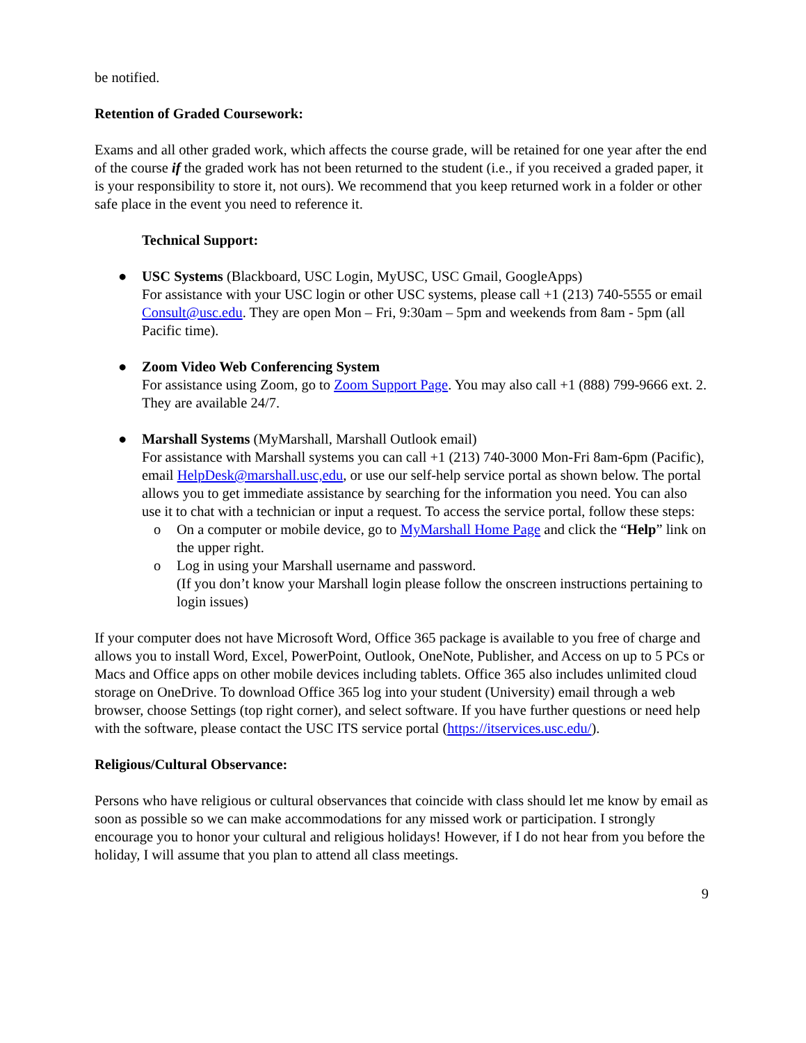be notified.
Retention of Graded Coursework:
Exams and all other graded work, which affects the course grade, will be retained for one year after the end of the course if the graded work has not been returned to the student (i.e., if you received a graded paper, it is your responsibility to store it, not ours). We recommend that you keep returned work in a folder or other safe place in the event you need to reference it.
Technical Support:
● USC Systems (Blackboard, USC Login, MyUSC, USC Gmail, GoogleApps)
For assistance with your USC login or other USC systems, please call +1 (213) 740-5555 or email Consult@usc.edu. They are open Mon – Fri, 9:30am – 5pm and weekends from 8am - 5pm (all Pacific time).
● Zoom Video Web Conferencing System
For assistance using Zoom, go to Zoom Support Page. You may also call +1 (888) 799-9666 ext. 2. They are available 24/7.
● Marshall Systems (MyMarshall, Marshall Outlook email)
For assistance with Marshall systems you can call +1 (213) 740-3000 Mon-Fri 8am-6pm (Pacific), email HelpDesk@marshall.usc,edu, or use our self-help service portal as shown below. The portal allows you to get immediate assistance by searching for the information you need. You can also use it to chat with a technician or input a request. To access the service portal, follow these steps:
o On a computer or mobile device, go to MyMarshall Home Page and click the “Help” link on the upper right.
o Log in using your Marshall username and password.
(If you don’t know your Marshall login please follow the onscreen instructions pertaining to login issues)
If your computer does not have Microsoft Word, Office 365 package is available to you free of charge and allows you to install Word, Excel, PowerPoint, Outlook, OneNote, Publisher, and Access on up to 5 PCs or Macs and Office apps on other mobile devices including tablets. Office 365 also includes unlimited cloud storage on OneDrive. To download Office 365 log into your student (University) email through a web browser, choose Settings (top right corner), and select software. If you have further questions or need help with the software, please contact the USC ITS service portal (https://itservices.usc.edu/).
Religious/Cultural Observance:
Persons who have religious or cultural observances that coincide with class should let me know by email as soon as possible so we can make accommodations for any missed work or participation. I strongly encourage you to honor your cultural and religious holidays! However, if I do not hear from you before the holiday, I will assume that you plan to attend all class meetings.
9